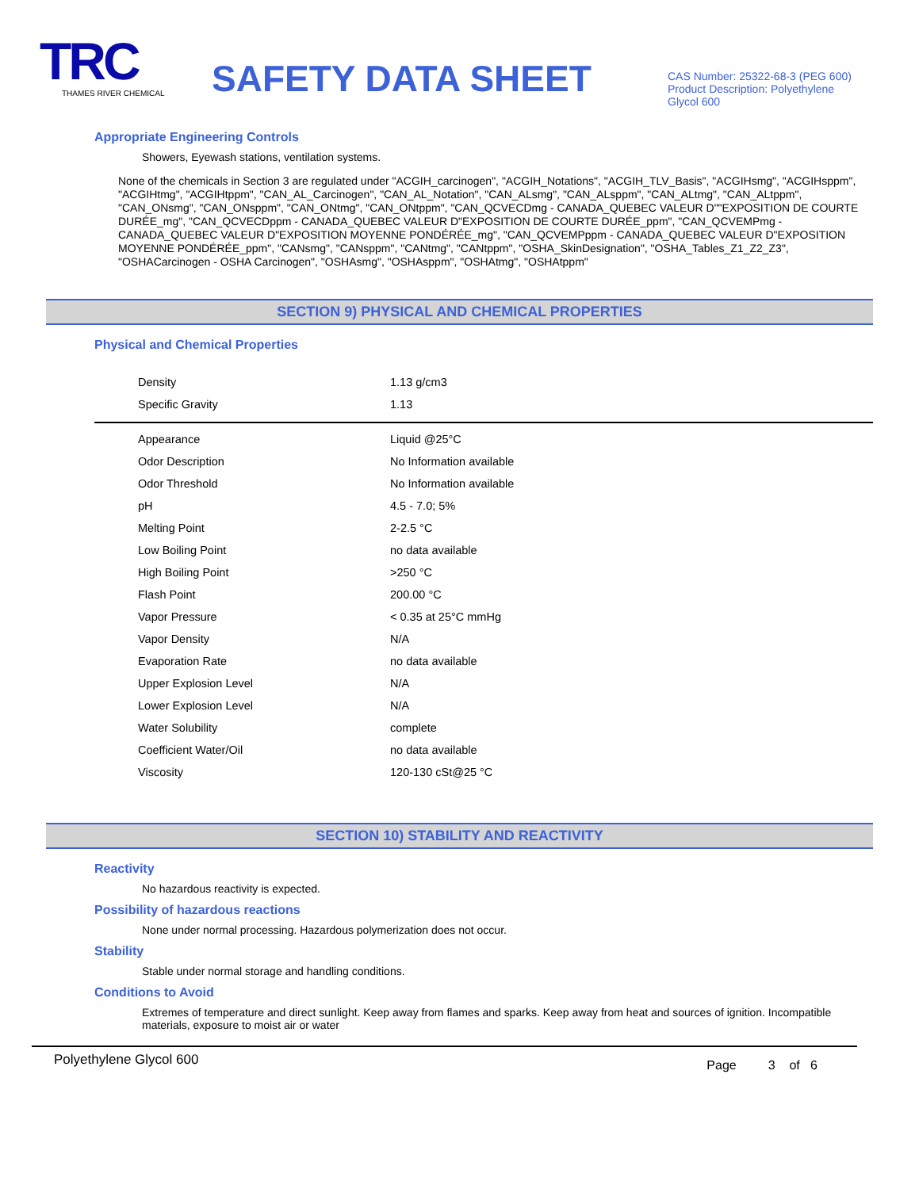TRC
THAMES RIVER CHEMICAL
SAFETY DATA SHEET
CAS Number: 25322-68-3 (PEG 600)
Product Description: Polyethylene Glycol 600
Appropriate Engineering Controls
Showers, Eyewash stations, ventilation systems.
None of the chemicals in Section 3 are regulated under "ACGIH_carcinogen", "ACGIH_Notations", "ACGIH_TLV_Basis", "ACGIHsmg", "ACGIHsppm", "ACGIHtmg", "ACGIHtppm", "CAN_AL_Carcinogen", "CAN_AL_Notation", "CAN_ALsmg", "CAN_ALsppm", "CAN_ALtmg", "CAN_ALtppm", "CAN_ONsmg", "CAN_ONsppm", "CAN_ONtmg", "CAN_ONtppm", "CAN_QCVECDmg - CANADA_QUEBEC VALEUR D""EXPOSITION DE COURTE DURÉE_mg", "CAN_QCVECDppm - CANADA_QUEBEC VALEUR D"EXPOSITION DE COURTE DURÉE_ppm", "CAN_QCVEMPmg - CANADA_QUEBEC VALEUR D"EXPOSITION MOYENNE PONDÉRÉE_mg", "CAN_QCVEMPppm - CANADA_QUEBEC VALEUR D"EXPOSITION MOYENNE PONDÉRÉE_ppm", "CANsmg", "CANsppm", "CANtmg", "CANtppm", "OSHA_SkinDesignation", "OSHA_Tables_Z1_Z2_Z3", "OSHACarcinogen - OSHA Carcinogen", "OSHAsmg", "OSHAsppm", "OSHAtmg", "OSHAtppm"
SECTION 9) PHYSICAL AND CHEMICAL PROPERTIES
Physical and Chemical Properties
| Density | 1.13 g/cm3 |
| Specific Gravity | 1.13 |
| Appearance | Liquid @25°C |
| Odor Description | No Information available |
| Odor Threshold | No Information available |
| pH | 4.5 - 7.0; 5% |
| Melting Point | 2-2.5 °C |
| Low Boiling Point | no data available |
| High Boiling Point | >250 °C |
| Flash Point | 200.00 °C |
| Vapor Pressure | < 0.35 at 25°C mmHg |
| Vapor Density | N/A |
| Evaporation Rate | no data available |
| Upper Explosion Level | N/A |
| Lower Explosion Level | N/A |
| Water Solubility | complete |
| Coefficient Water/Oil | no data available |
| Viscosity | 120-130 cSt@25 °C |
SECTION 10) STABILITY AND REACTIVITY
Reactivity
No hazardous reactivity is expected.
Possibility of hazardous reactions
None under normal processing. Hazardous polymerization does not occur.
Stability
Stable under normal storage and handling conditions.
Conditions to Avoid
Extremes of temperature and direct sunlight. Keep away from flames and sparks. Keep away from heat and sources of ignition. Incompatible materials, exposure to moist air or water
Polyethylene Glycol 600 Page 3 of 6